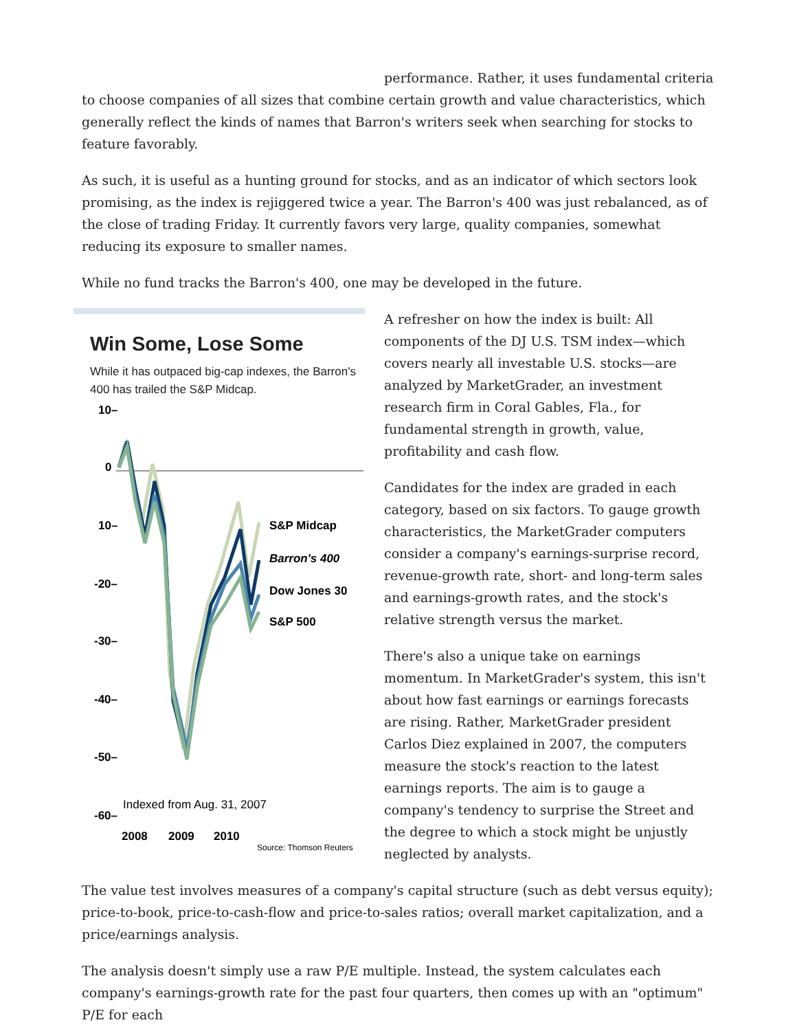performance. Rather, it uses fundamental criteria to choose companies of all sizes that combine certain growth and value characteristics, which generally reflect the kinds of names that Barron's writers seek when searching for stocks to feature favorably.
As such, it is useful as a hunting ground for stocks, and as an indicator of which sectors look promising, as the index is rejiggered twice a year. The Barron's 400 was just rebalanced, as of the close of trading Friday. It currently favors very large, quality companies, somewhat reducing its exposure to smaller names.
While no fund tracks the Barron's 400, one may be developed in the future.
Win Some, Lose Some
While it has outpaced big-cap indexes, the Barron's 400 has trailed the S&P Midcap.
10–
0
10–
-20–
-30–
-40–
-50–
-60–
S&P Midcap
Barron's 400
Dow Jones 30
S&P 500
Indexed from Aug. 31, 2007
2008
2009
2010
Source: Thomson Reuters
A refresher on how the index is built: All components of the DJ U.S. TSM index—which covers nearly all investable U.S. stocks—are analyzed by MarketGrader, an investment research firm in Coral Gables, Fla., for fundamental strength in growth, value, profitability and cash flow.
Candidates for the index are graded in each category, based on six factors. To gauge growth characteristics, the MarketGrader computers consider a company's earnings-surprise record, revenue-growth rate, short- and long-term sales and earnings-growth rates, and the stock's relative strength versus the market.
There's also a unique take on earnings momentum. In MarketGrader's system, this isn't about how fast earnings or earnings forecasts are rising. Rather, MarketGrader president Carlos Diez explained in 2007, the computers measure the stock's reaction to the latest earnings reports. The aim is to gauge a company's tendency to surprise the Street and the degree to which a stock might be unjustly neglected by analysts.
The value test involves measures of a company's capital structure (such as debt versus equity); price-to-book, price-to-cash-flow and price-to-sales ratios; overall market capitalization, and a price/earnings analysis.
The analysis doesn't simply use a raw P/E multiple. Instead, the system calculates each company's earnings-growth rate for the past four quarters, then comes up with an "optimum" P/E for each